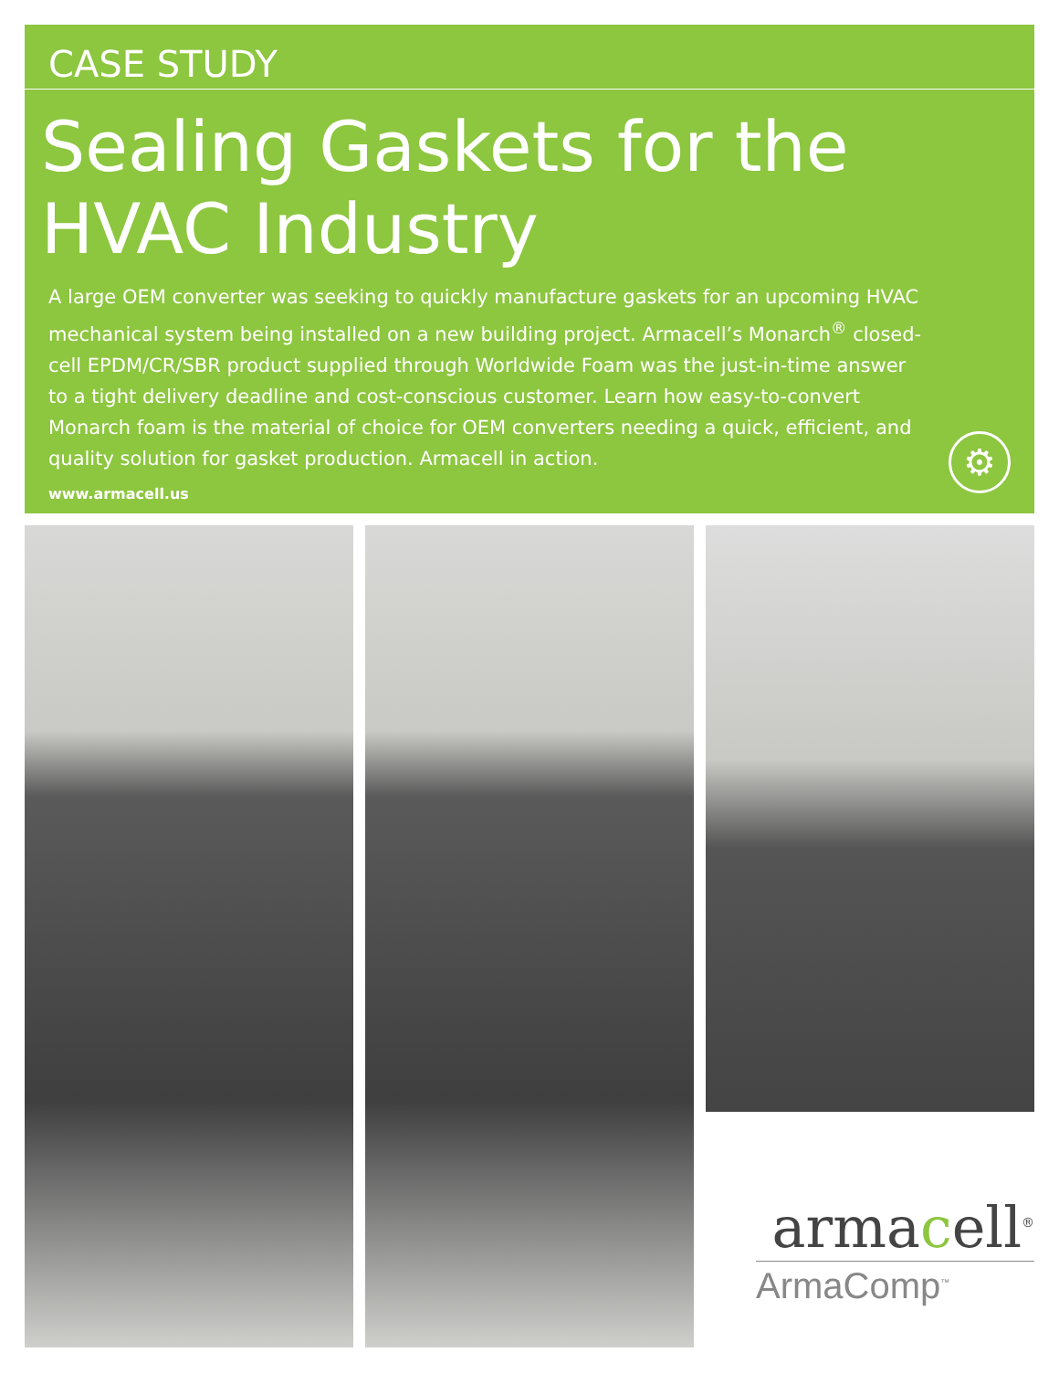CASE STUDY
Sealing Gaskets for the
HVAC Industry
A large OEM converter was seeking to quickly manufacture gaskets for an upcoming HVAC mechanical system being installed on a new building project. Armacell’s Monarch<sup>®</sup> closed-cell EPDM/CR/SBR product supplied through Worldwide Foam was the just-in-time answer to a tight delivery deadline and cost-conscious customer. Learn how easy-to-convert Monarch foam is the material of choice for OEM converters needing a quick, efficient, and quality solution for gasket production. Armacell in action.
www.armacell.us
⚙
armacell<sup>®</sup>
ArmaComp<sup>™</sup>